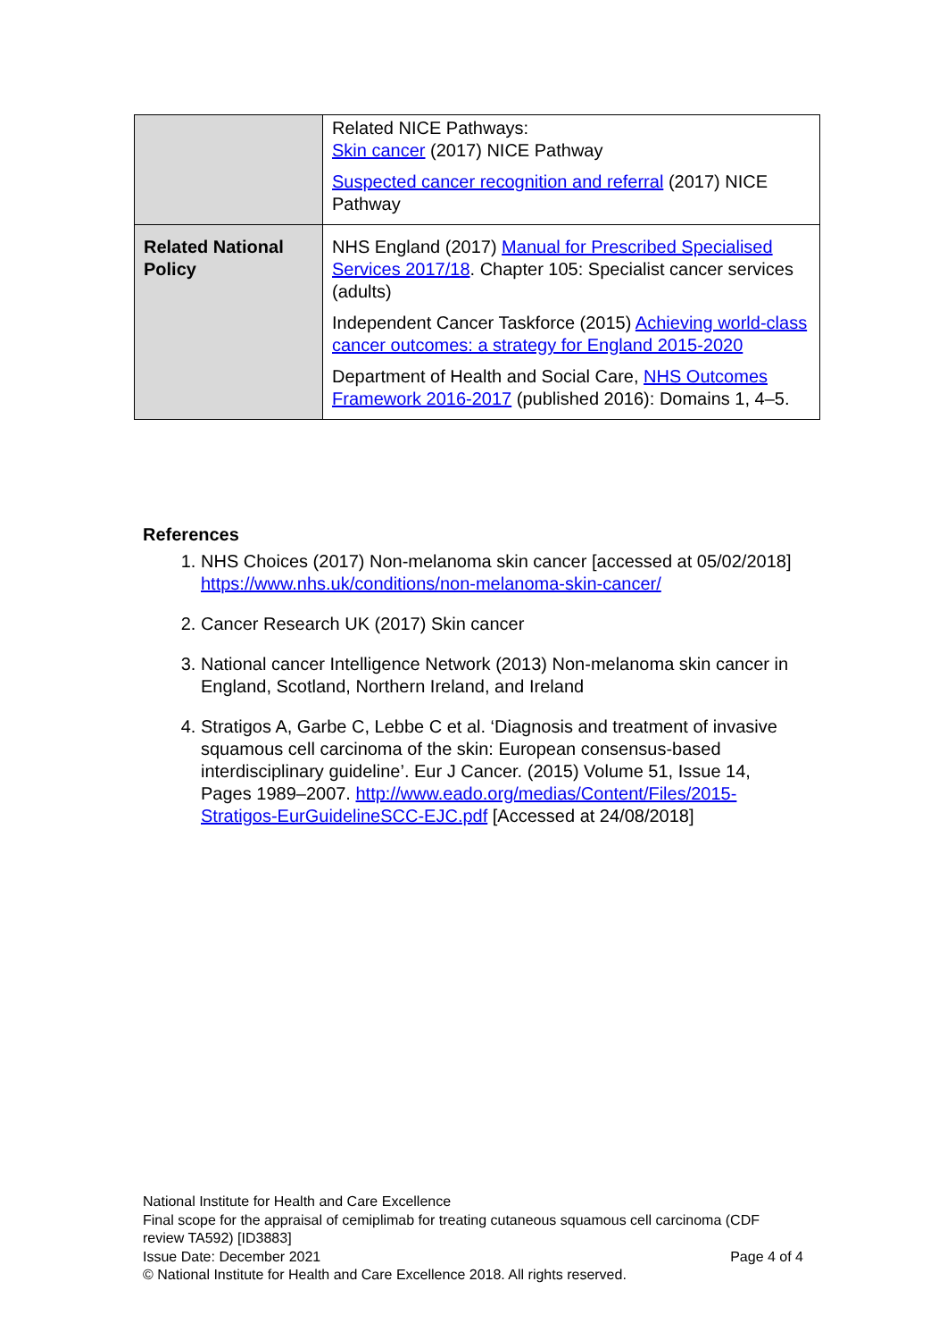| | Related NICE Pathways: Skin cancer (2017) NICE Pathway Suspected cancer recognition and referral (2017) NICE Pathway |
| Related National Policy | NHS England (2017) Manual for Prescribed Specialised Services 2017/18 . Chapter 105: Specialist cancer services (adults) Independent Cancer Taskforce (2015) Achieving world-class cancer outcomes: a strategy for England 2015-2020 Department of Health and Social Care, NHS Outcomes Framework 2016-2017 (published 2016): Domains 1, 4–5. |
References
1. NHS Choices (2017) Non-melanoma skin cancer [accessed at 05/02/2018] https://www.nhs.uk/conditions/non-melanoma-skin-cancer/
2. Cancer Research UK (2017) Skin cancer
3. National cancer Intelligence Network (2013) Non-melanoma skin cancer in England, Scotland, Northern Ireland, and Ireland
4. Stratigos A, Garbe C, Lebbe C et al. ‘Diagnosis and treatment of invasive squamous cell carcinoma of the skin: European consensus-based interdisciplinary guideline’. Eur J Cancer. (2015) Volume 51, Issue 14, Pages 1989–2007. http://www.eado.org/medias/Content/Files/2015-Stratigos-EurGuidelineSCC-EJC.pdf [Accessed at 24/08/2018]
National Institute for Health and Care Excellence
Final scope for the appraisal of cemiplimab for treating cutaneous squamous cell carcinoma (CDF review TA592) [ID3883]
Issue Date: December 2021 Page 4 of 4
© National Institute for Health and Care Excellence 2018. All rights reserved.